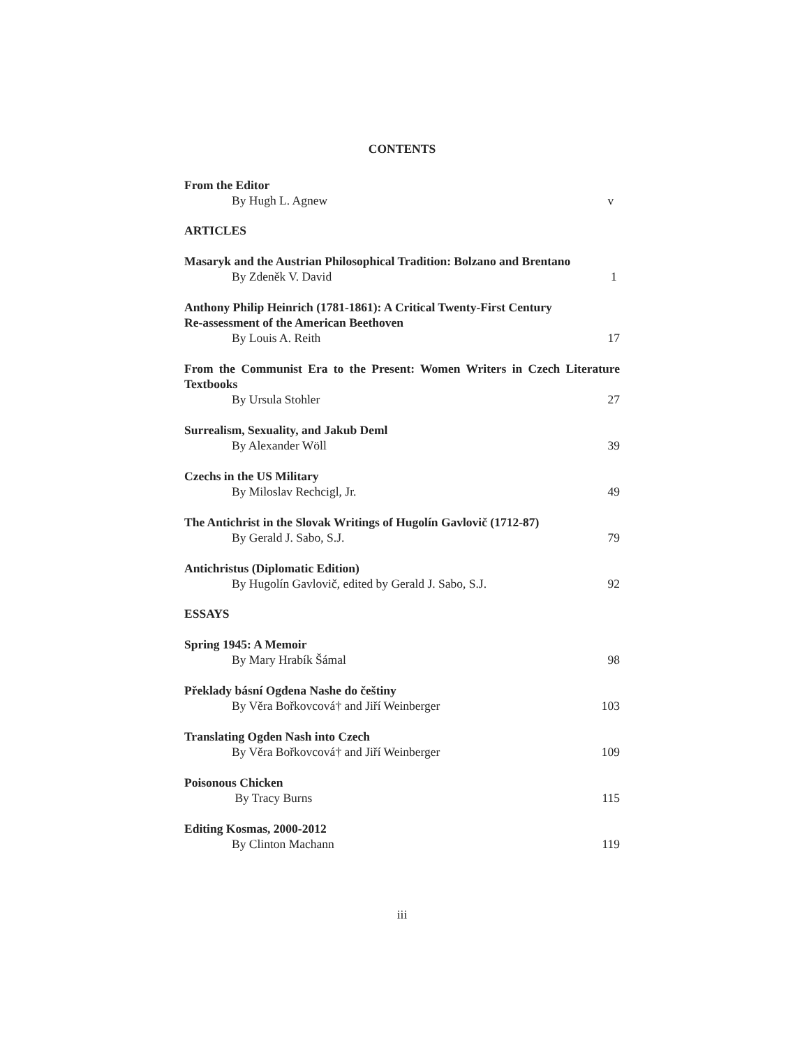CONTENTS
From the Editor
By Hugh L. Agnew v
ARTICLES
Masaryk and the Austrian Philosophical Tradition: Bolzano and Brentano
By Zdeněk V. David 1
Anthony Philip Heinrich (1781-1861): A Critical Twenty-First Century
Re-assessment of the American Beethoven
By Louis A. Reith 17
From the Communist Era to the Present: Women Writers in Czech Literature Textbooks
By Ursula Stohler 27
Surrealism, Sexuality, and Jakub Deml
By Alexander Wöll 39
Czechs in the US Military
By Miloslav Rechcigl, Jr. 49
The Antichrist in the Slovak Writings of Hugolín Gavlovič (1712-87)
By Gerald J. Sabo, S.J. 79
Antichristus (Diplomatic Edition)
By Hugolín Gavlovič, edited by Gerald J. Sabo, S.J. 92
ESSAYS
Spring 1945: A Memoir
By Mary Hrabík Šámal 98
Překlady básní Ogdena Nashe do češtiny
By Věra Bořkovcová† and Jiří Weinberger 103
Translating Ogden Nash into Czech
By Věra Bořkovcová† and Jiří Weinberger 109
Poisonous Chicken
By Tracy Burns 115
Editing Kosmas, 2000-2012
By Clinton Machann 119
iii